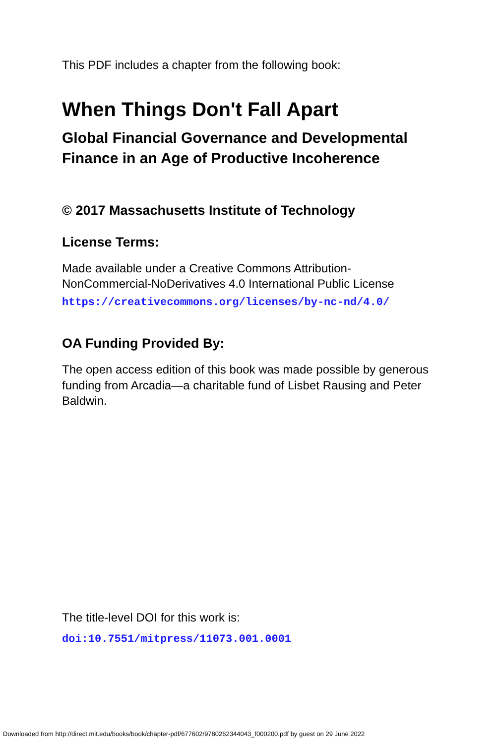This PDF includes a chapter from the following book:
When Things Don't Fall Apart
Global Financial Governance and Developmental Finance in an Age of Productive Incoherence
© 2017 Massachusetts Institute of Technology
License Terms:
Made available under a Creative Commons Attribution-NonCommercial-NoDerivatives 4.0 International Public License
https://creativecommons.org/licenses/by-nc-nd/4.0/
OA Funding Provided By:
The open access edition of this book was made possible by generous funding from Arcadia—a charitable fund of Lisbet Rausing and Peter Baldwin.
The title-level DOI for this work is:
doi:10.7551/mitpress/11073.001.0001
Downloaded from http://direct.mit.edu/books/book/chapter-pdf/677602/9780262344043_f000200.pdf by guest on 29 June 2022